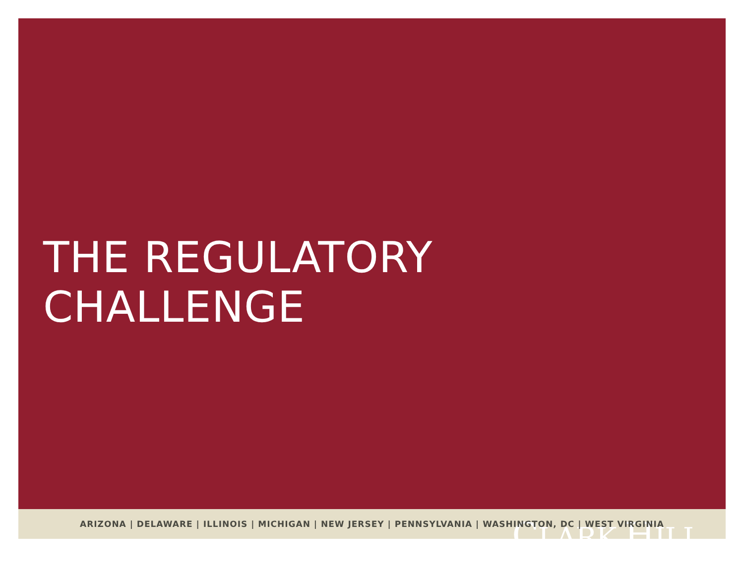THE REGULATORY CHALLENGE
CLARK HILL
ARIZONA | DELAWARE | ILLINOIS | MICHIGAN | NEW JERSEY | PENNSYLVANIA | WASHINGTON, DC | WEST VIRGINIA